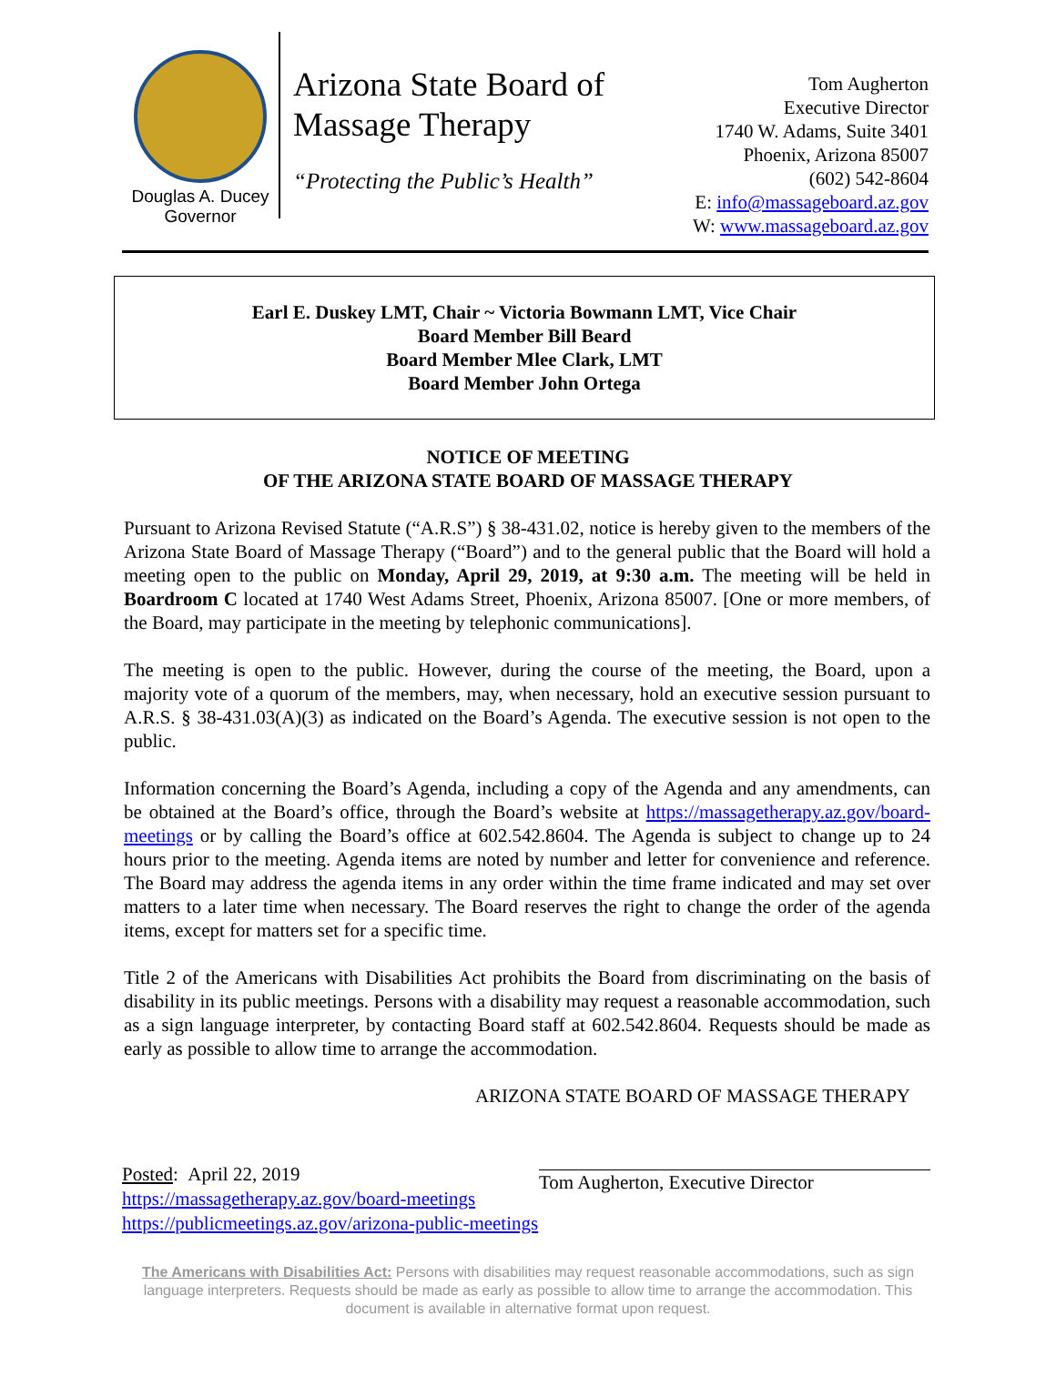Douglas A. Ducey
Governor
Arizona State Board of
Massage Therapy
“Protecting the Public’s Health”
Tom Augherton
Executive Director
1740 W. Adams, Suite 3401
Phoenix, Arizona 85007
(602) 542-8604
E: info@massageboard.az.gov
W: www.massageboard.az.gov
Earl E. Duskey LMT, Chair ~ Victoria Bowmann LMT, Vice Chair
Board Member Bill Beard
Board Member Mlee Clark, LMT
Board Member John Ortega
NOTICE OF MEETING
OF THE ARIZONA STATE BOARD OF MASSAGE THERAPY
Pursuant to Arizona Revised Statute (“A.R.S”) § 38-431.02, notice is hereby given to the members of the Arizona State Board of Massage Therapy (“Board”) and to the general public that the Board will hold a meeting open to the public on Monday, April 29, 2019, at 9:30 a.m. The meeting will be held in Boardroom C located at 1740 West Adams Street, Phoenix, Arizona 85007. [One or more members, of the Board, may participate in the meeting by telephonic communications].
The meeting is open to the public. However, during the course of the meeting, the Board, upon a majority vote of a quorum of the members, may, when necessary, hold an executive session pursuant to A.R.S. § 38-431.03(A)(3) as indicated on the Board’s Agenda. The executive session is not open to the public.
Information concerning the Board’s Agenda, including a copy of the Agenda and any amendments, can be obtained at the Board’s office, through the Board’s website at https://massagetherapy.az.gov/board-meetings or by calling the Board’s office at 602.542.8604. The Agenda is subject to change up to 24 hours prior to the meeting. Agenda items are noted by number and letter for convenience and reference. The Board may address the agenda items in any order within the time frame indicated and may set over matters to a later time when necessary. The Board reserves the right to change the order of the agenda items, except for matters set for a specific time.
Title 2 of the Americans with Disabilities Act prohibits the Board from discriminating on the basis of disability in its public meetings. Persons with a disability may request a reasonable accommodation, such as a sign language interpreter, by contacting Board staff at 602.542.8604. Requests should be made as early as possible to allow time to arrange the accommodation.
ARIZONA STATE BOARD OF MASSAGE THERAPY
Posted: April 22, 2019
https://massagetherapy.az.gov/board-meetings
https://publicmeetings.az.gov/arizona-public-meetings
Tom Augherton, Executive Director
The Americans with Disabilities Act: Persons with disabilities may request reasonable accommodations, such as sign language interpreters. Requests should be made as early as possible to allow time to arrange the accommodation. This document is available in alternative format upon request.